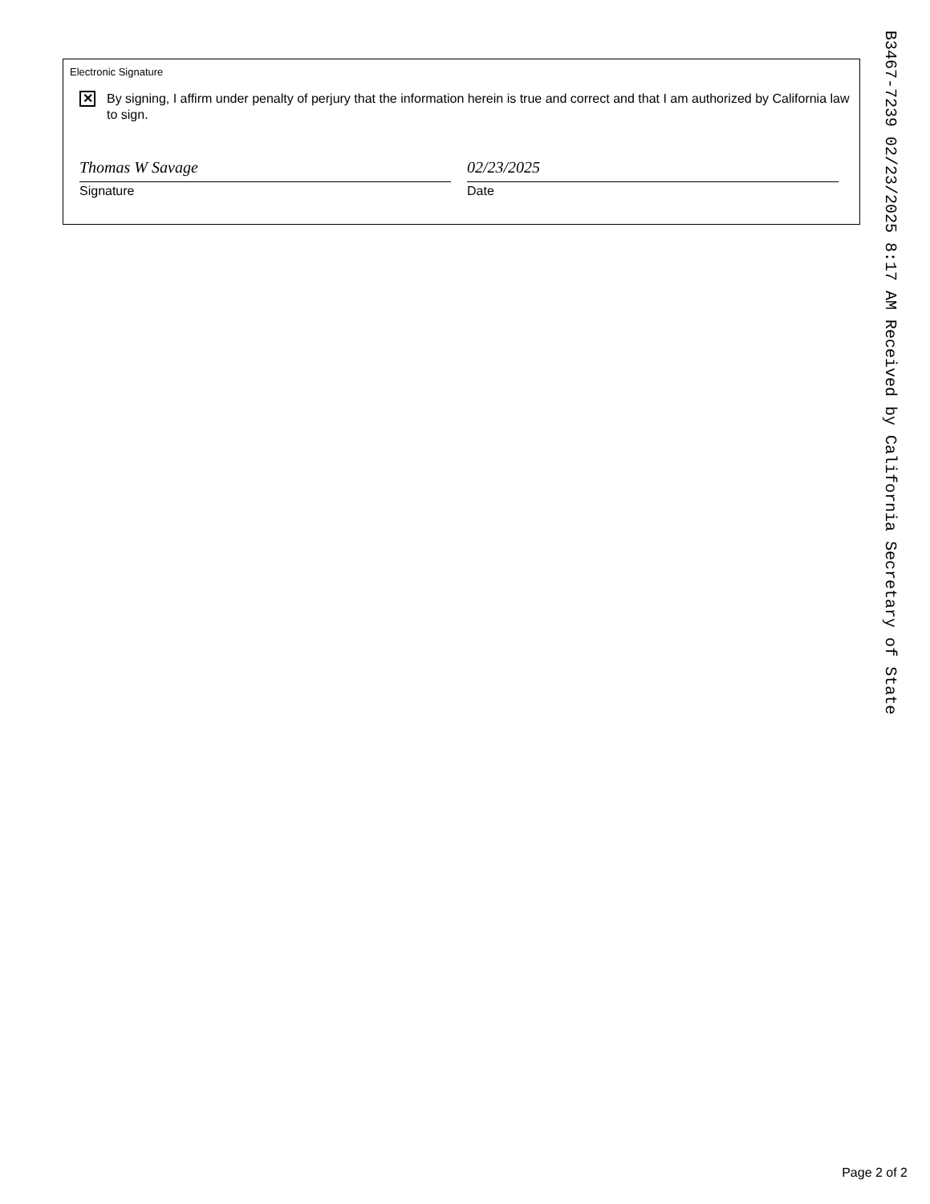Electronic Signature
✕
By signing, I affirm under penalty of perjury that the information herein is true and correct and that I am authorized by California law to sign.
Thomas W Savage
Signature
02/23/2025
Date
B3467-7239 02/23/2025 8:17 AM Received by California Secretary of State
Page 2 of 2